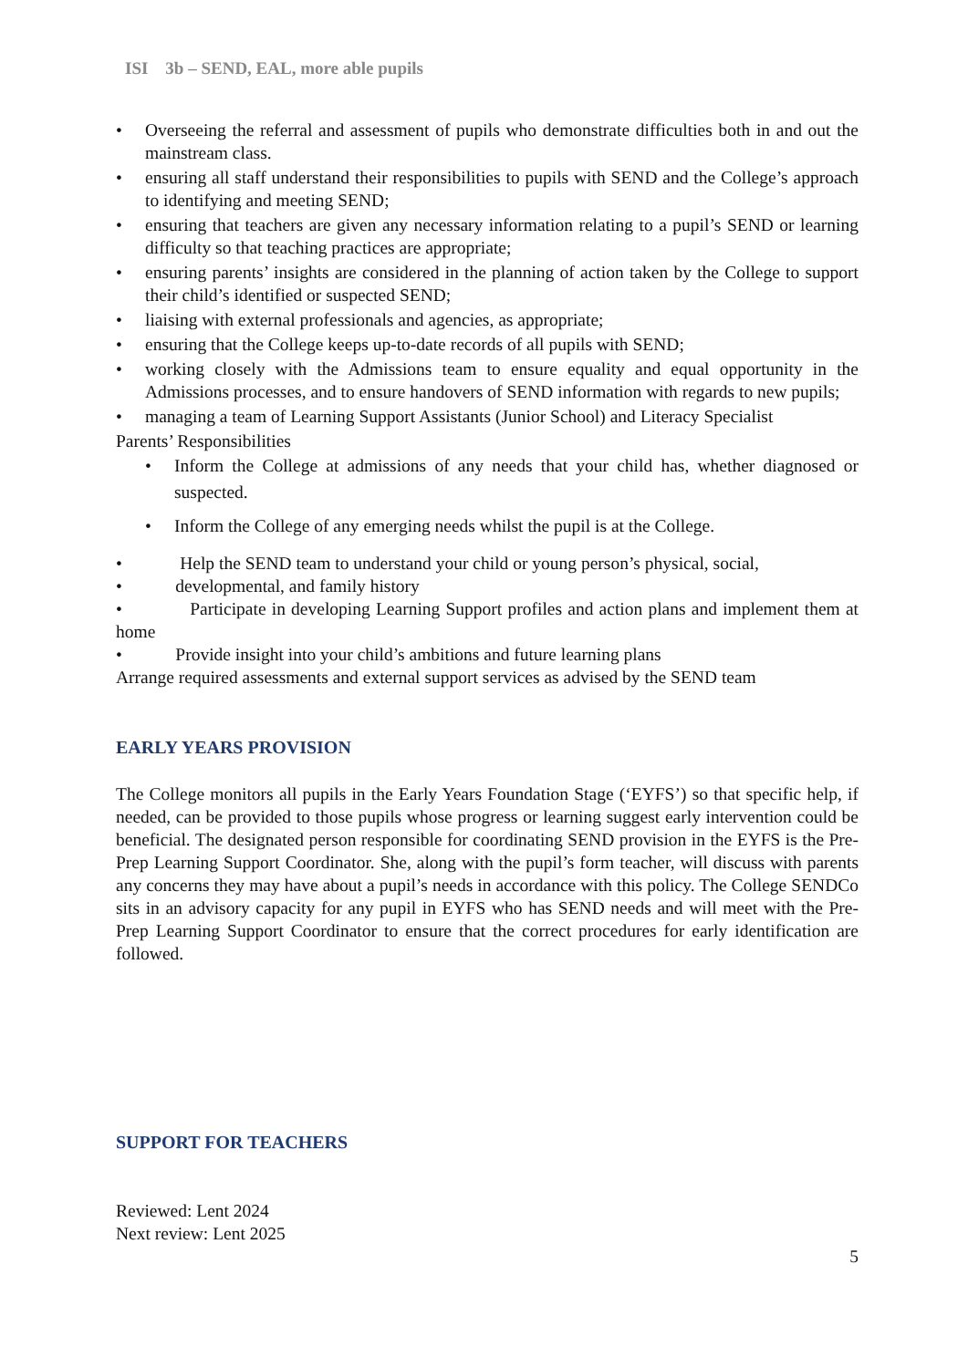ISI 3b – SEND, EAL, more able pupils
• Overseeing the referral and assessment of pupils who demonstrate difficulties both in and out the mainstream class.
• ensuring all staff understand their responsibilities to pupils with SEND and the College’s approach to identifying and meeting SEND;
• ensuring that teachers are given any necessary information relating to a pupil’s SEND or learning difficulty so that teaching practices are appropriate;
• ensuring parents’ insights are considered in the planning of action taken by the College to support their child’s identified or suspected SEND;
• liaising with external professionals and agencies, as appropriate;
• ensuring that the College keeps up-to-date records of all pupils with SEND;
• working closely with the Admissions team to ensure equality and equal opportunity in the Admissions processes, and to ensure handovers of SEND information with regards to new pupils;
• managing a team of Learning Support Assistants (Junior School) and Literacy Specialist
Parents’ Responsibilities
• Inform the College at admissions of any needs that your child has, whether diagnosed or suspected.
• Inform the College of any emerging needs whilst the pupil is at the College.
• Help the SEND team to understand your child or young person’s physical, social,
• developmental, and family history
• Participate in developing Learning Support profiles and action plans and implement them at home
• Provide insight into your child’s ambitions and future learning plans
Arrange required assessments and external support services as advised by the SEND team
EARLY YEARS PROVISION
The College monitors all pupils in the Early Years Foundation Stage (‘EYFS’) so that specific help, if needed, can be provided to those pupils whose progress or learning suggest early intervention could be beneficial. The designated person responsible for coordinating SEND provision in the EYFS is the Pre-Prep Learning Support Coordinator. She, along with the pupil’s form teacher, will discuss with parents any concerns they may have about a pupil’s needs in accordance with this policy. The College SENDCo sits in an advisory capacity for any pupil in EYFS who has SEND needs and will meet with the Pre-Prep Learning Support Coordinator to ensure that the correct procedures for early identification are followed.
SUPPORT FOR TEACHERS
Reviewed: Lent 2024
Next review: Lent 2025
5